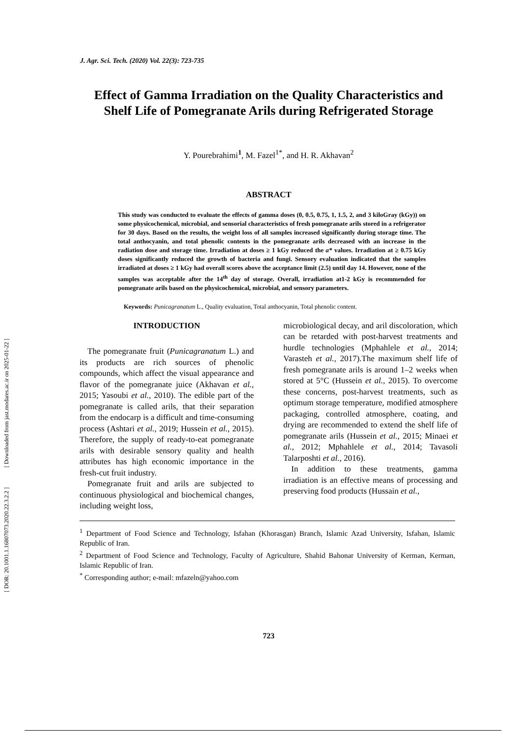[ Downloaded from jast.modares.ac.ir on 2025-01-22 ]
[ DOR: 20.1001.1.16807073.2020.22.3.2.2 ]
J. Agr. Sci. Tech. (2020) Vol. 22(3): 723-735
Effect of Gamma Irradiation on the Quality Characteristics and Shelf Life of Pomegranate Arils during Refrigerated Storage
Y. Pourebrahimi<sup>1</sup>, M. Fazel<sup>1*</sup>, and H. R. Akhavan<sup>2</sup>
ABSTRACT
This study was conducted to evaluate the effects of gamma doses (0, 0.5, 0.75, 1, 1.5, 2, and 3 kiloGray (kGy)) on some physicochemical, microbial, and sensorial characteristics of fresh pomegranate arils stored in a refrigerator for 30 days. Based on the results, the weight loss of all samples increased significantly during storage time. The total anthocyanin, and total phenolic contents in the pomegranate arils decreased with an increase in the radiation dose and storage time. Irradiation at doses ≥ 1 kGy reduced the a* values. Irradiation at ≥ 0.75 kGy doses significantly reduced the growth of bacteria and fungi. Sensory evaluation indicated that the samples irradiated at doses ≥ 1 kGy had overall scores above the acceptance limit (2.5) until day 14. However, none of the samples was acceptable after the 14<sup>th</sup> day of storage. Overall, irradiation at1-2 kGy is recommended for pomegranate arils based on the physicochemical, microbial, and sensory parameters.
Keywords: Punicagranatum L., Quality evaluation, Total anthocyanin, Total phenolic content.
INTRODUCTION
The pomegranate fruit (Punicagranatum L.) and its products are rich sources of phenolic compounds, which affect the visual appearance and flavor of the pomegranate juice (Akhavan et al., 2015; Yasoubi et al., 2010). The edible part of the pomegranate is called arils, that their separation from the endocarp is a difficult and time-consuming process (Ashtari et al., 2019; Hussein et al., 2015). Therefore, the supply of ready-to-eat pomegranate arils with desirable sensory quality and health attributes has high economic importance in the fresh-cut fruit industry.
Pomegranate fruit and arils are subjected to continuous physiological and biochemical changes, including weight loss,
microbiological decay, and aril discoloration, which can be retarded with post-harvest treatments and hurdle technologies (Mphahlele et al., 2014; Varasteh et al., 2017).The maximum shelf life of fresh pomegranate arils is around 1–2 weeks when stored at 5°C (Hussein et al., 2015). To overcome these concerns, post-harvest treatments, such as optimum storage temperature, modified atmosphere packaging, controlled atmosphere, coating, and drying are recommended to extend the shelf life of pomegranate arils (Hussein et al., 2015; Minaei et al., 2012; Mphahlele et al., 2014; Tavasoli Talarposhti et al., 2016).
In addition to these treatments, gamma irradiation is an effective means of processing and preserving food products (Hussain et al.,
<sup>1</sup> Department of Food Science and Technology, Isfahan (Khorasgan) Branch, Islamic Azad University, Isfahan, Islamic Republic of Iran.
<sup>2</sup> Department of Food Science and Technology, Faculty of Agriculture, Shahid Bahonar University of Kerman, Kerman, Islamic Republic of Iran.
<sup>*</sup> Corresponding author; e-mail: mfazeln@yahoo.com
723